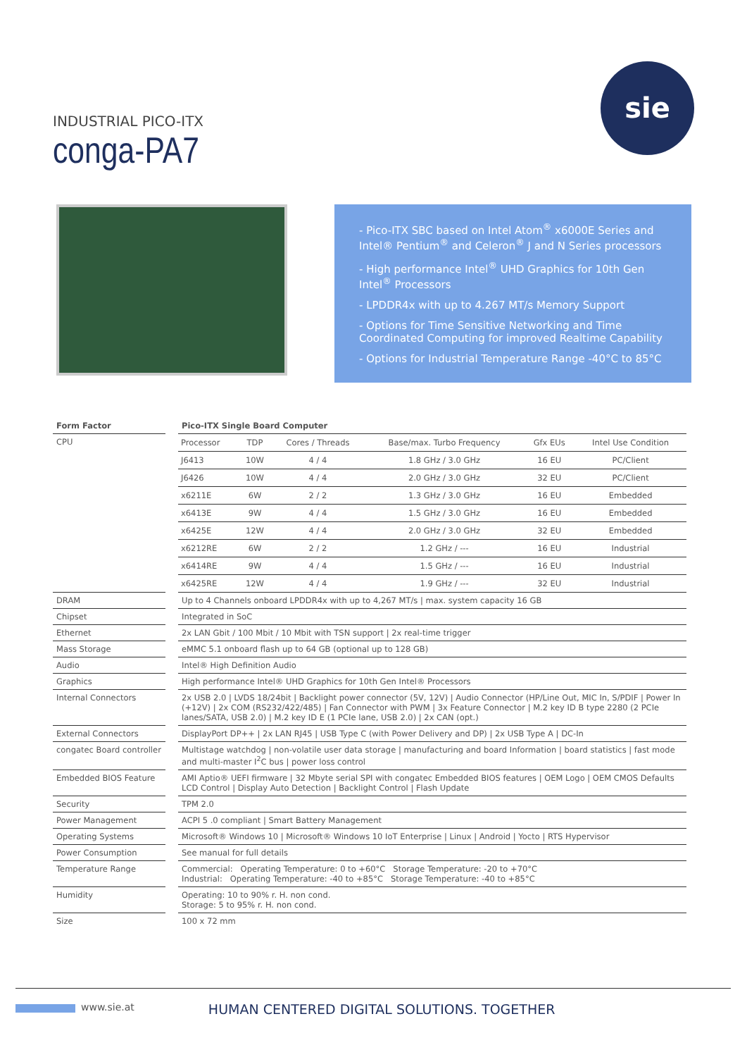sie
INDUSTRIAL PICO-ITX
conga-PA7
- Pico-ITX SBC based on Intel Atom<sup>®</sup> x6000E Series and Intel® Pentium<sup>®</sup> and Celeron<sup>®</sup> J and N Series processors
- High performance Intel<sup>®</sup> UHD Graphics for 10th Gen Intel<sup>®</sup> Processors
- LPDDR4x with up to 4.267 MT/s Memory Support
- Options for Time Sensitive Networking and Time Coordinated Computing for improved Realtime Capability
- Options for Industrial Temperature Range -40°C to 85°C
| Form Factor | | Pico-ITX Single Board Computer |
| CPU | | / Processor / TDP / Cores / Threads / Base/max. Turbo Frequency / Gfx EUs / Intel Use Condition / / --- / --- / --- / --- / --- / --- / / J6413 / 10W / 4 / 4 / 1.8 GHz / 3.0 GHz / 16 EU / PC/Client / / J6426 / 10W / 4 / 4 / 2.0 GHz / 3.0 GHz / 32 EU / PC/Client / / x6211E / 6W / 2 / 2 / 1.3 GHz / 3.0 GHz / 16 EU / Embedded / / x6413E / 9W / 4 / 4 / 1.5 GHz / 3.0 GHz / 16 EU / Embedded / / x6425E / 12W / 4 / 4 / 2.0 GHz / 3.0 GHz / 32 EU / Embedded / / x6212RE / 6W / 2 / 2 / 1.2 GHz / --- / 16 EU / Industrial / / x6414RE / 9W / 4 / 4 / 1.5 GHz / --- / 16 EU / Industrial / / x6425RE / 12W / 4 / 4 / 1.9 GHz / --- / 32 EU / Industrial / |
| DRAM | | Up to 4 Channels onboard LPDDR4x with up to 4,267 MT/s / max. system capacity 16 GB |
| Chipset | | Integrated in SoC |
| Ethernet | | 2x LAN Gbit / 100 Mbit / 10 Mbit with TSN support / 2x real-time trigger |
| Mass Storage | | eMMC 5.1 onboard flash up to 64 GB (optional up to 128 GB) |
| Audio | | Intel® High Definition Audio |
| Graphics | | High performance Intel® UHD Graphics for 10th Gen Intel® Processors |
| Internal Connectors | | 2x USB 2.0 / LVDS 18/24bit / Backlight power connector (5V, 12V) / Audio Connector (HP/Line Out, MIC In, S/PDIF / Power In (+12V) / 2x COM (RS232/422/485) / Fan Connector with PWM / 3x Feature Connector / M.2 key ID B type 2280 (2 PCIe lanes/SATA, USB 2.0) / M.2 key ID E (1 PCIe lane, USB 2.0) / 2x CAN (opt.) |
| External Connectors | | DisplayPort DP++ / 2x LAN RJ45 / USB Type C (with Power Delivery and DP) / 2x USB Type A / DC-In |
| congatec Board controller | | Multistage watchdog / non-volatile user data storage / manufacturing and board Information / board statistics / fast mode and multi-master I<sup>2</sup>C bus / power loss control |
| Embedded BIOS Feature | | AMI Aptio® UEFI firmware / 32 Mbyte serial SPI with congatec Embedded BIOS features / OEM Logo / OEM CMOS Defaults LCD Control / Display Auto Detection / Backlight Control / Flash Update |
| Security | | TPM 2.0 |
| Power Management | | ACPI 5 .0 compliant / Smart Battery Management |
| Operating Systems | | Microsoft® Windows 10 / Microsoft® Windows 10 IoT Enterprise / Linux / Android / Yocto / RTS Hypervisor |
| Power Consumption | | See manual for full details |
| Temperature Range | | Commercial: Operating Temperature: 0 to +60°C Storage Temperature: -20 to +70°C Industrial: Operating Temperature: -40 to +85°C Storage Temperature: -40 to +85°C |
| Humidity | | Operating: 10 to 90% r. H. non cond. Storage: 5 to 95% r. H. non cond. |
| Size | | 100 x 72 mm |
www.sie.at
HUMAN CENTERED DIGITAL SOLUTIONS. TOGETHER